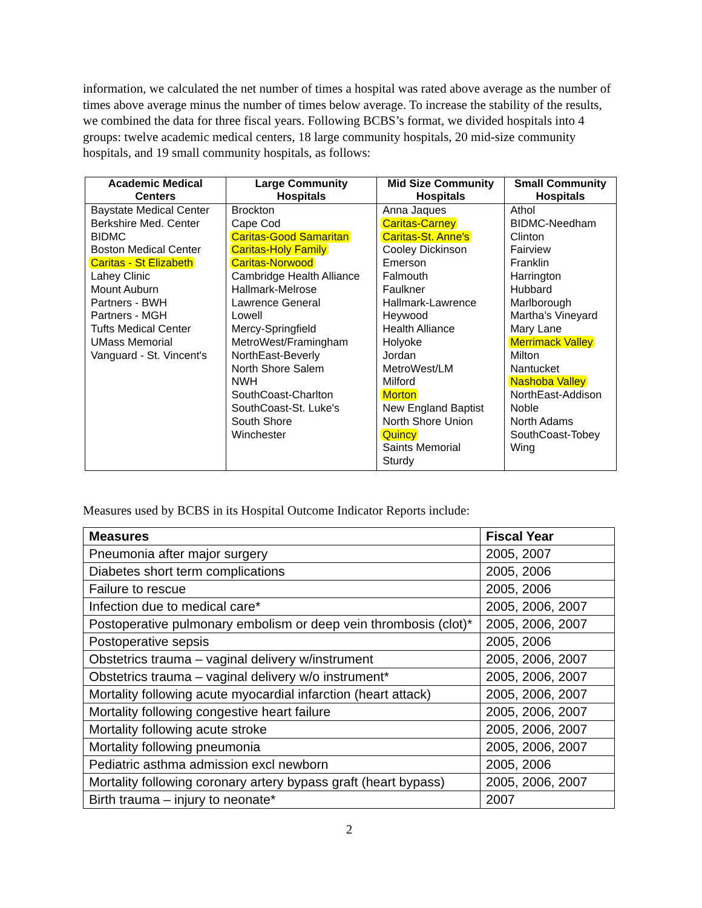information, we calculated the net number of times a hospital was rated above average as the number of times above average minus the number of times below average. To increase the stability of the results, we combined the data for three fiscal years. Following BCBS’s format, we divided hospitals into 4 groups: twelve academic medical centers, 18 large community hospitals, 20 mid-size community hospitals, and 19 small community hospitals, as follows:
| Academic Medical Centers | Large Community Hospitals | Mid Size Community Hospitals | Small Community Hospitals |
| --- | --- | --- | --- |
| Baystate Medical Center Berkshire Med. Center BIDMC Boston Medical Center Caritas - St Elizabeth Lahey Clinic Mount Auburn Partners - BWH Partners - MGH Tufts Medical Center UMass Memorial Vanguard - St. Vincent's | Brockton Cape Cod Caritas-Good Samaritan Caritas-Holy Family Caritas-Norwood Cambridge Health Alliance Hallmark-Melrose Lawrence General Lowell Mercy-Springfield MetroWest/Framingham NorthEast-Beverly North Shore Salem NWH SouthCoast-Charlton SouthCoast-St. Luke's South Shore Winchester | Anna Jaques Caritas-Carney Caritas-St. Anne's Cooley Dickinson Emerson Falmouth Faulkner Hallmark-Lawrence Heywood Health Alliance Holyoke Jordan MetroWest/LM Milford Morton New England Baptist North Shore Union Quincy Saints Memorial Sturdy | Athol BIDMC-Needham Clinton Fairview Franklin Harrington Hubbard Marlborough Martha’s Vineyard Mary Lane Merrimack Valley Milton Nantucket Nashoba Valley NorthEast-Addison Noble North Adams SouthCoast-Tobey Wing |
Measures used by BCBS in its Hospital Outcome Indicator Reports include:
| Measures | Fiscal Year |
| --- | --- |
| Pneumonia after major surgery | 2005, 2007 |
| Diabetes short term complications | 2005, 2006 |
| Failure to rescue | 2005, 2006 |
| Infection due to medical care* | 2005, 2006, 2007 |
| Postoperative pulmonary embolism or deep vein thrombosis (clot)* | 2005, 2006, 2007 |
| Postoperative sepsis | 2005, 2006 |
| Obstetrics trauma – vaginal delivery w/instrument | 2005, 2006, 2007 |
| Obstetrics trauma – vaginal delivery w/o instrument* | 2005, 2006, 2007 |
| Mortality following acute myocardial infarction (heart attack) | 2005, 2006, 2007 |
| Mortality following congestive heart failure | 2005, 2006, 2007 |
| Mortality following acute stroke | 2005, 2006, 2007 |
| Mortality following pneumonia | 2005, 2006, 2007 |
| Pediatric asthma admission excl newborn | 2005, 2006 |
| Mortality following coronary artery bypass graft (heart bypass) | 2005, 2006, 2007 |
| Birth trauma – injury to neonate* | 2007 |
2